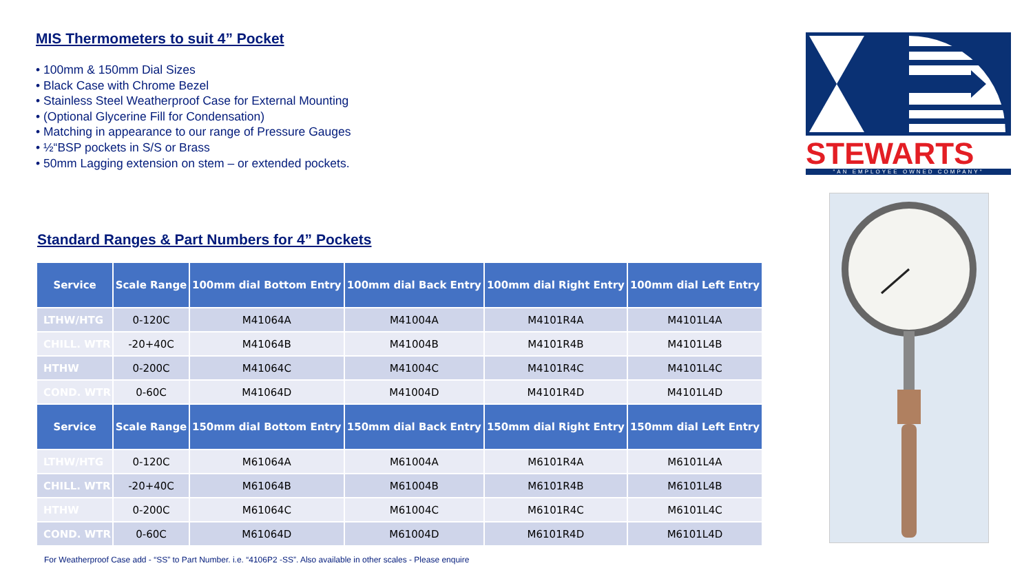MIS Thermometers to suit 4” Pocket
• 100mm & 150mm Dial Sizes
• Black Case with Chrome Bezel
• Stainless Steel Weatherproof Case for External Mounting
• (Optional Glycerine Fill for Condensation)
• Matching in appearance to our range of Pressure Gauges
• ½“BSP pockets in S/S or Brass
• 50mm Lagging extension on stem – or extended pockets.
Standard Ranges & Part Numbers for 4” Pockets
| Service | Scale Range | 100mm dial Bottom Entry | 100mm dial Back Entry | 100mm dial Right Entry | 100mm dial Left Entry |
| --- | --- | --- | --- | --- | --- |
| LTHW/HTG | 0-120C | M41064A | M41004A | M4101R4A | M4101L4A |
| CHILL. WTR | -20+40C | M41064B | M41004B | M4101R4B | M4101L4B |
| HTHW | 0-200C | M41064C | M41004C | M4101R4C | M4101L4C |
| COND. WTR | 0-60C | M41064D | M41004D | M4101R4D | M4101L4D |
| Service | Scale Range | 150mm dial Bottom Entry | 150mm dial Back Entry | 150mm dial Right Entry | 150mm dial Left Entry |
| LTHW/HTG | 0-120C | M61064A | M61004A | M6101R4A | M6101L4A |
| CHILL. WTR | -20+40C | M61064B | M61004B | M6101R4B | M6101L4B |
| HTHW | 0-200C | M61064C | M61004C | M6101R4C | M6101L4C |
| COND. WTR | 0-60C | M61064D | M61004D | M6101R4D | M6101L4D |
For Weatherproof Case add - “SS” to Part Number. i.e. “4106P2 -SS”. Also available in other scales - Please enquire
STEWARTS
"AN EMPLOYEE OWNED COMPANY"